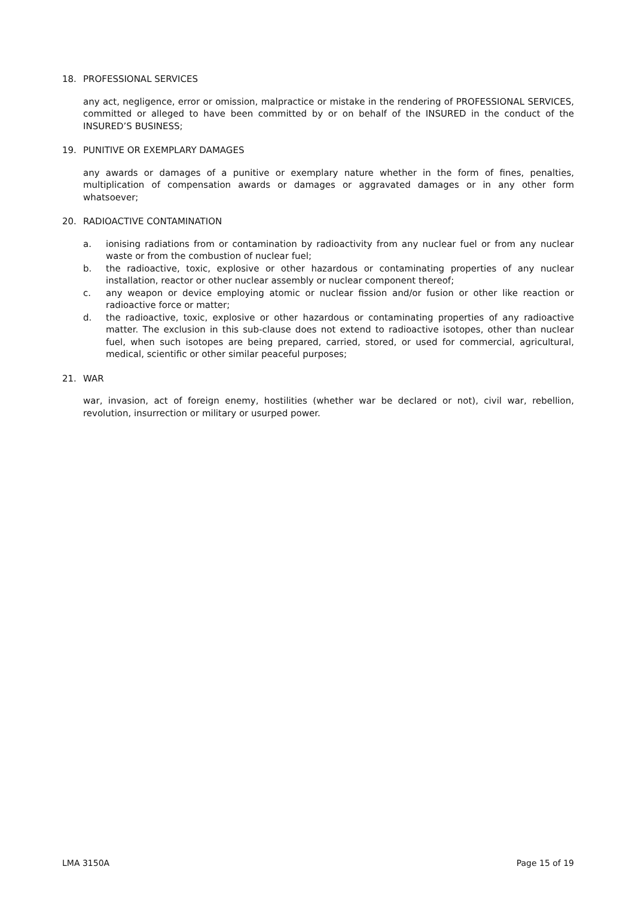18. PROFESSIONAL SERVICES
any act, negligence, error or omission, malpractice or mistake in the rendering of PROFESSIONAL SERVICES, committed or alleged to have been committed by or on behalf of the INSURED in the conduct of the INSURED’S BUSINESS;
19. PUNITIVE OR EXEMPLARY DAMAGES
any awards or damages of a punitive or exemplary nature whether in the form of fines, penalties, multiplication of compensation awards or damages or aggravated damages or in any other form whatsoever;
20. RADIOACTIVE CONTAMINATION
a. ionising radiations from or contamination by radioactivity from any nuclear fuel or from any nuclear waste or from the combustion of nuclear fuel;
b. the radioactive, toxic, explosive or other hazardous or contaminating properties of any nuclear installation, reactor or other nuclear assembly or nuclear component thereof;
c. any weapon or device employing atomic or nuclear fission and/or fusion or other like reaction or radioactive force or matter;
d. the radioactive, toxic, explosive or other hazardous or contaminating properties of any radioactive matter. The exclusion in this sub-clause does not extend to radioactive isotopes, other than nuclear fuel, when such isotopes are being prepared, carried, stored, or used for commercial, agricultural, medical, scientific or other similar peaceful purposes;
21. WAR
war, invasion, act of foreign enemy, hostilities (whether war be declared or not), civil war, rebellion, revolution, insurrection or military or usurped power.
LMA 3150A Page 15 of 19